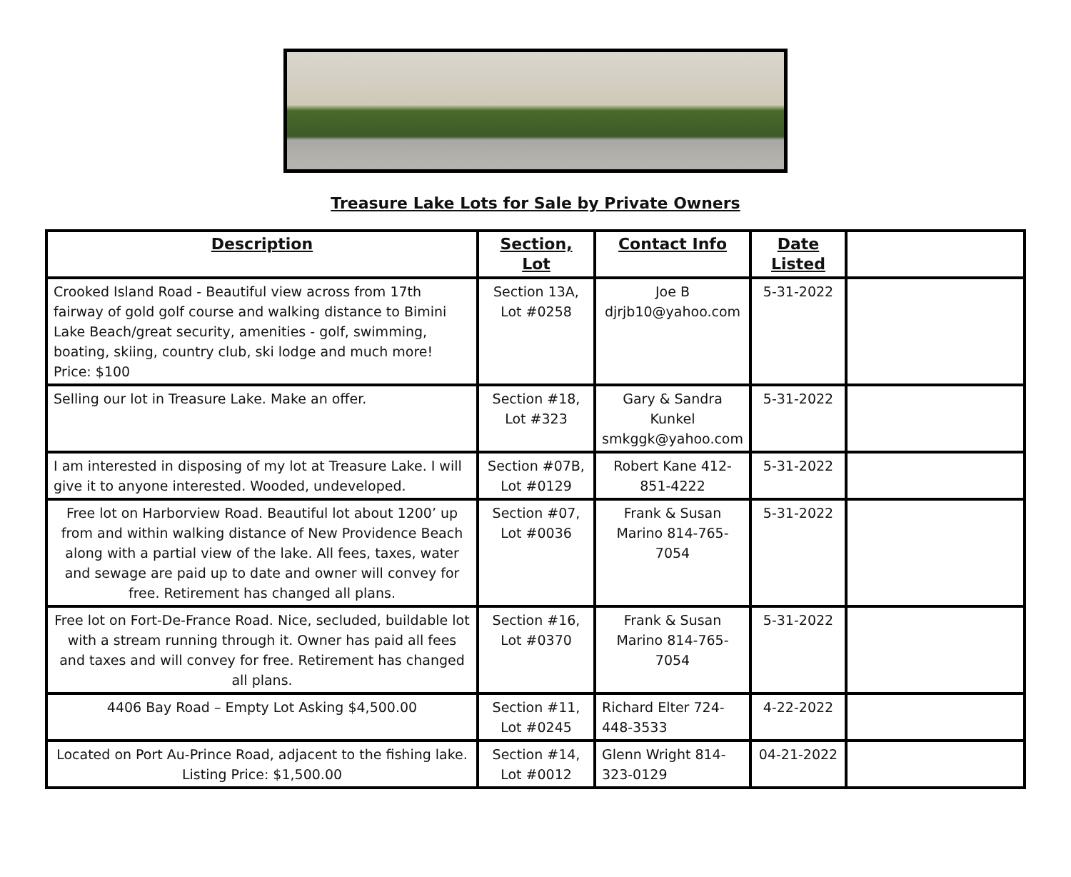Treasure Lake Lots for Sale by Private Owners
| Description | Section, Lot | Contact Info | Date Listed | |
| --- | --- | --- | --- | --- |
| Crooked Island Road - Beautiful view across from 17th fairway of gold golf course and walking distance to Bimini Lake Beach/great security, amenities - golf, swimming, boating, skiing, country club, ski lodge and much more! Price: $100 | Section 13A, Lot #0258 | Joe B djrjb10@yahoo.com | 5-31-2022 | |
| Selling our lot in Treasure Lake. Make an offer. | Section #18, Lot #323 | Gary & Sandra Kunkel smkggk@yahoo.com | 5-31-2022 | |
| I am interested in disposing of my lot at Treasure Lake. I will give it to anyone interested. Wooded, undeveloped. | Section #07B, Lot #0129 | Robert Kane 412-851-4222 | 5-31-2022 | |
| Free lot on Harborview Road. Beautiful lot about 1200’ up from and within walking distance of New Providence Beach along with a partial view of the lake. All fees, taxes, water and sewage are paid up to date and owner will convey for free. Retirement has changed all plans. | Section #07, Lot #0036 | Frank & Susan Marino 814-765-7054 | 5-31-2022 | |
| Free lot on Fort-De-France Road. Nice, secluded, buildable lot with a stream running through it. Owner has paid all fees and taxes and will convey for free. Retirement has changed all plans. | Section #16, Lot #0370 | Frank & Susan Marino 814-765-7054 | 5-31-2022 | |
| 4406 Bay Road – Empty Lot Asking $4,500.00 | Section #11, Lot #0245 | Richard Elter 724-448-3533 | 4-22-2022 | |
| Located on Port Au-Prince Road, adjacent to the fishing lake. Listing Price: $1,500.00 | Section #14, Lot #0012 | Glenn Wright 814-323-0129 | 04-21-2022 | |